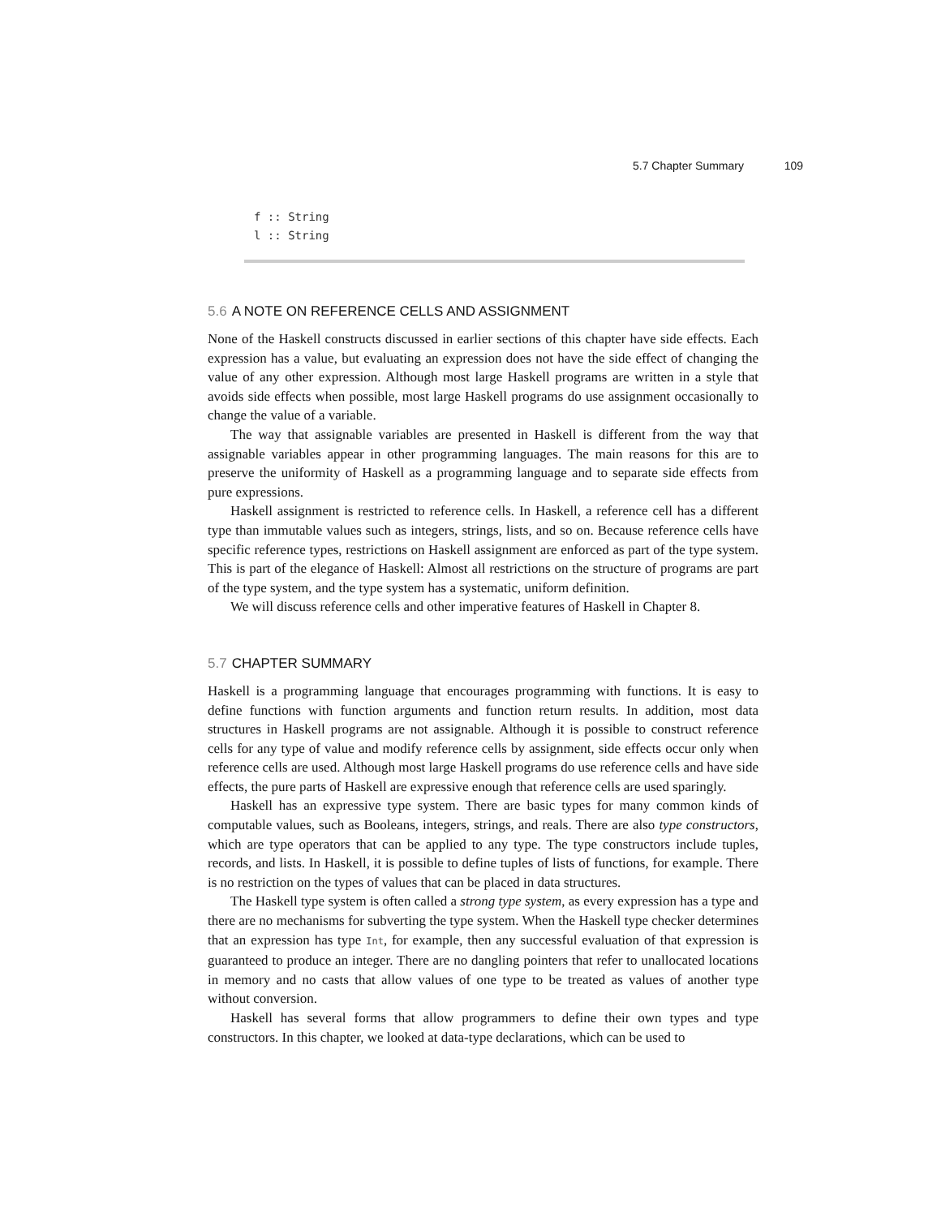5.7 Chapter Summary 109
f :: String
l :: String
5.6 A NOTE ON REFERENCE CELLS AND ASSIGNMENT
None of the Haskell constructs discussed in earlier sections of this chapter have side effects. Each expression has a value, but evaluating an expression does not have the side effect of changing the value of any other expression. Although most large Haskell programs are written in a style that avoids side effects when possible, most large Haskell programs do use assignment occasionally to change the value of a variable.
The way that assignable variables are presented in Haskell is different from the way that assignable variables appear in other programming languages. The main reasons for this are to preserve the uniformity of Haskell as a programming language and to separate side effects from pure expressions.
Haskell assignment is restricted to reference cells. In Haskell, a reference cell has a different type than immutable values such as integers, strings, lists, and so on. Because reference cells have specific reference types, restrictions on Haskell assignment are enforced as part of the type system. This is part of the elegance of Haskell: Almost all restrictions on the structure of programs are part of the type system, and the type system has a systematic, uniform definition.
We will discuss reference cells and other imperative features of Haskell in Chapter 8.
5.7 CHAPTER SUMMARY
Haskell is a programming language that encourages programming with functions. It is easy to define functions with function arguments and function return results. In addition, most data structures in Haskell programs are not assignable. Although it is possible to construct reference cells for any type of value and modify reference cells by assignment, side effects occur only when reference cells are used. Although most large Haskell programs do use reference cells and have side effects, the pure parts of Haskell are expressive enough that reference cells are used sparingly.
Haskell has an expressive type system. There are basic types for many common kinds of computable values, such as Booleans, integers, strings, and reals. There are also type constructors, which are type operators that can be applied to any type. The type constructors include tuples, records, and lists. In Haskell, it is possible to define tuples of lists of functions, for example. There is no restriction on the types of values that can be placed in data structures.
The Haskell type system is often called a strong type system, as every expression has a type and there are no mechanisms for subverting the type system. When the Haskell type checker determines that an expression has type Int, for example, then any successful evaluation of that expression is guaranteed to produce an integer. There are no dangling pointers that refer to unallocated locations in memory and no casts that allow values of one type to be treated as values of another type without conversion.
Haskell has several forms that allow programmers to define their own types and type constructors. In this chapter, we looked at data-type declarations, which can be used to